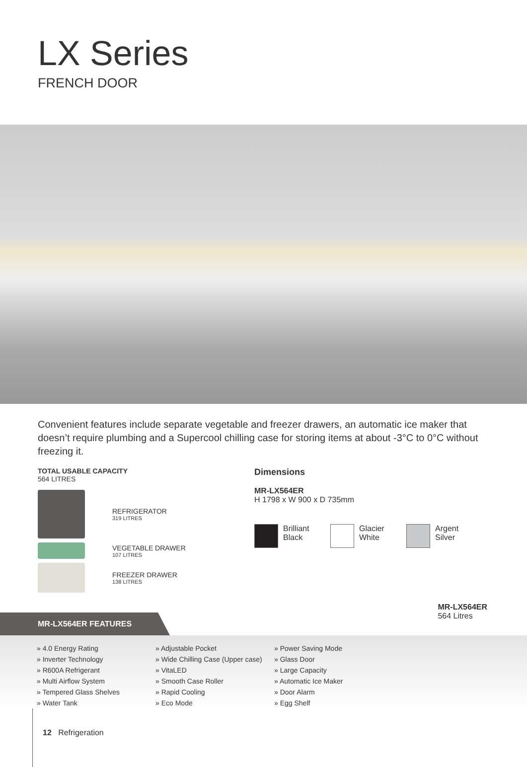LX Series
FRENCH DOOR
Convenient features include separate vegetable and freezer drawers, an automatic ice maker that doesn’t require plumbing and a Supercool chilling case for storing items at about -3°C to 0°C without freezing it.
TOTAL USABLE CAPACITY
564 LITRES
REFRIGERATOR
319 LITRES
VEGETABLE DRAWER
107 LITRES
FREEZER DRAWER
138 LITRES
Dimensions
MR-LX564ER
H 1798 x W 900 x D 735mm
Brilliant Black
Glacier White Argent Silver
MR-LX564ER FEATURES
MR-LX564ER
564 Litres
» 4.0 Energy Rating
» Inverter Technology
» R600A Refrigerant
» Multi Airflow System
» Tempered Glass Shelves
» Water Tank
» Adjustable Pocket
» Wide Chilling Case (Upper case)
» VitaLED
» Smooth Case Roller
» Rapid Cooling
» Eco Mode
» Power Saving Mode
» Glass Door
» Large Capacity
» Automatic Ice Maker
» Door Alarm
» Egg Shelf
12 Refrigeration